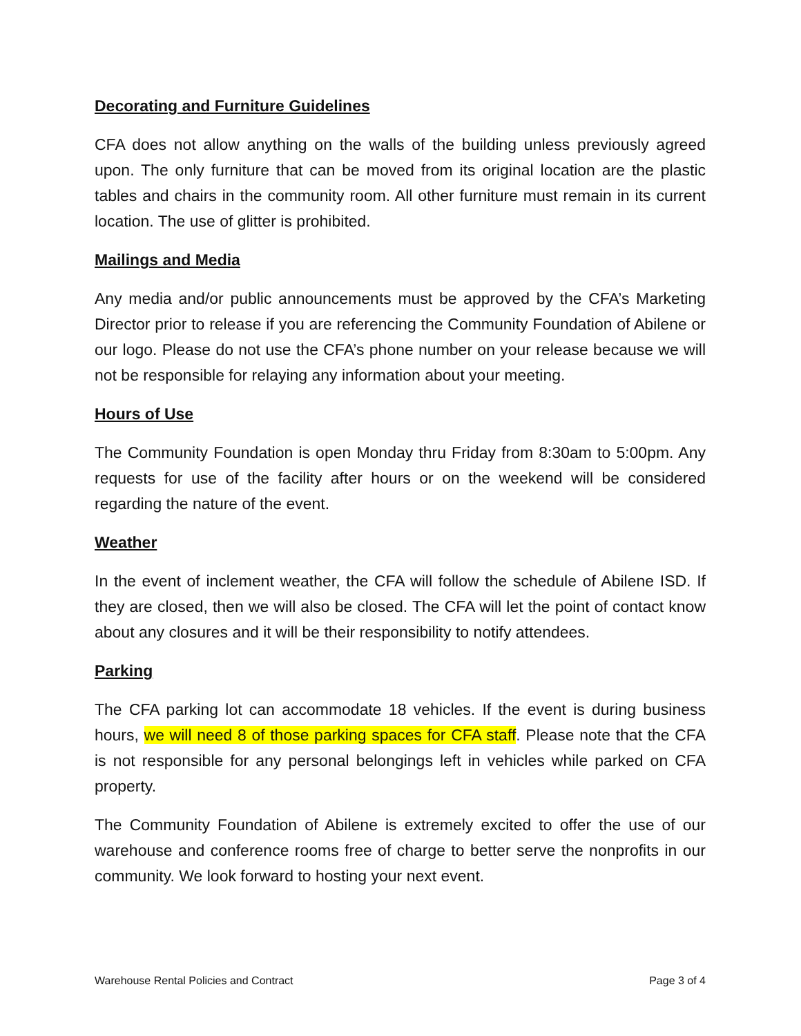Decorating and Furniture Guidelines
CFA does not allow anything on the walls of the building unless previously agreed upon. The only furniture that can be moved from its original location are the plastic tables and chairs in the community room. All other furniture must remain in its current location. The use of glitter is prohibited.
Mailings and Media
Any media and/or public announcements must be approved by the CFA’s Marketing Director prior to release if you are referencing the Community Foundation of Abilene or our logo. Please do not use the CFA’s phone number on your release because we will not be responsible for relaying any information about your meeting.
Hours of Use
The Community Foundation is open Monday thru Friday from 8:30am to 5:00pm. Any requests for use of the facility after hours or on the weekend will be considered regarding the nature of the event.
Weather
In the event of inclement weather, the CFA will follow the schedule of Abilene ISD. If they are closed, then we will also be closed. The CFA will let the point of contact know about any closures and it will be their responsibility to notify attendees.
Parking
The CFA parking lot can accommodate 18 vehicles. If the event is during business hours, we will need 8 of those parking spaces for CFA staff. Please note that the CFA is not responsible for any personal belongings left in vehicles while parked on CFA property.
The Community Foundation of Abilene is extremely excited to offer the use of our warehouse and conference rooms free of charge to better serve the nonprofits in our community. We look forward to hosting your next event.
Warehouse Rental Policies and Contract Page 3 of 4